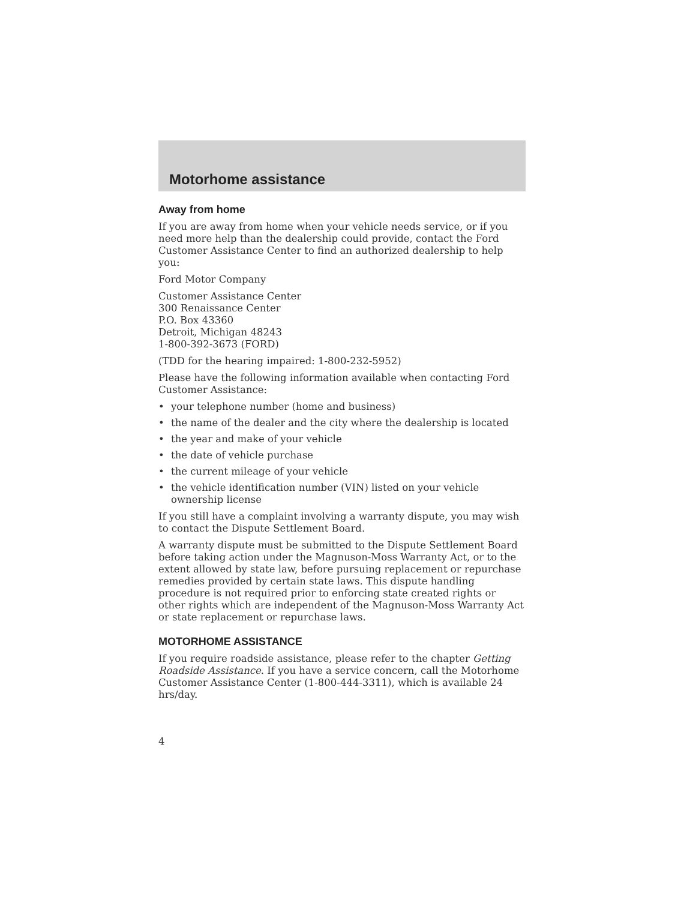Motorhome assistance
Away from home
If you are away from home when your vehicle needs service, or if you need more help than the dealership could provide, contact the Ford Customer Assistance Center to find an authorized dealership to help you:
Ford Motor Company
Customer Assistance Center
300 Renaissance Center
P.O. Box 43360
Detroit, Michigan 48243
1-800-392-3673 (FORD)
(TDD for the hearing impaired: 1-800-232-5952)
Please have the following information available when contacting Ford Customer Assistance:
• your telephone number (home and business)
• the name of the dealer and the city where the dealership is located
• the year and make of your vehicle
• the date of vehicle purchase
• the current mileage of your vehicle
• the vehicle identification number (VIN) listed on your vehicle ownership license
If you still have a complaint involving a warranty dispute, you may wish to contact the Dispute Settlement Board.
A warranty dispute must be submitted to the Dispute Settlement Board before taking action under the Magnuson-Moss Warranty Act, or to the extent allowed by state law, before pursuing replacement or repurchase remedies provided by certain state laws. This dispute handling procedure is not required prior to enforcing state created rights or other rights which are independent of the Magnuson-Moss Warranty Act or state replacement or repurchase laws.
MOTORHOME ASSISTANCE
If you require roadside assistance, please refer to the chapter Getting Roadside Assistance. If you have a service concern, call the Motorhome Customer Assistance Center (1-800-444-3311), which is available 24 hrs/day.
4